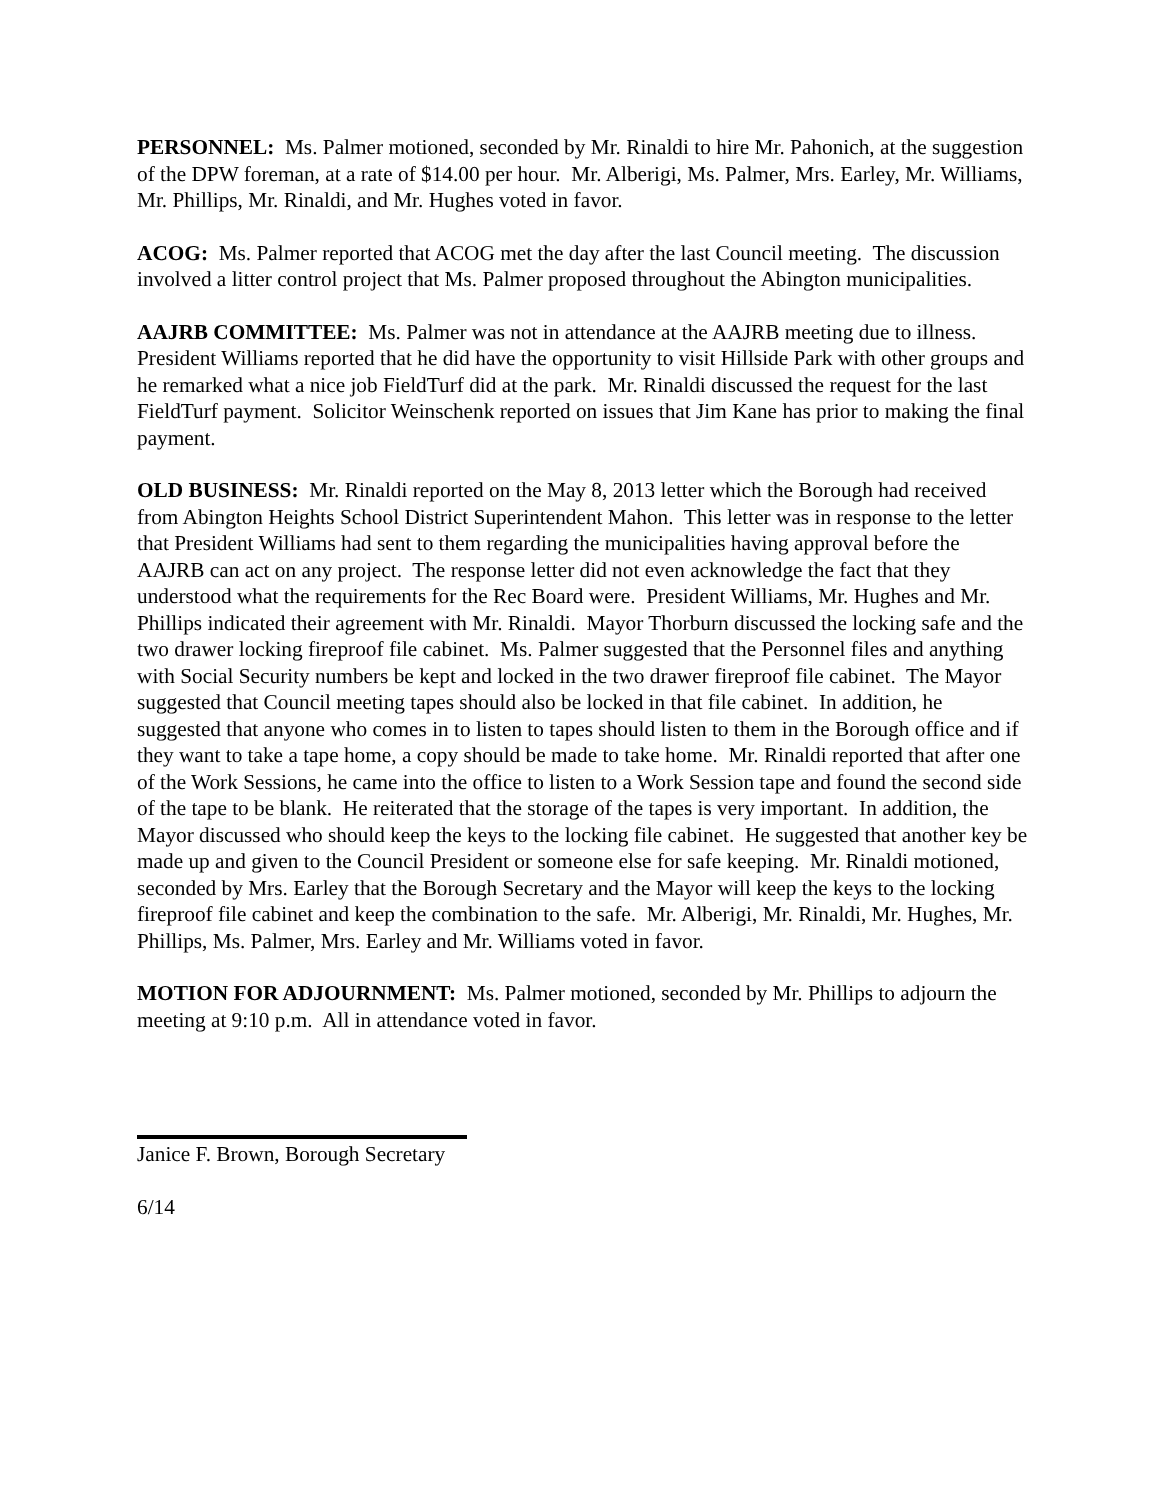PERSONNEL: Ms. Palmer motioned, seconded by Mr. Rinaldi to hire Mr. Pahonich, at the suggestion of the DPW foreman, at a rate of $14.00 per hour. Mr. Alberigi, Ms. Palmer, Mrs. Earley, Mr. Williams, Mr. Phillips, Mr. Rinaldi, and Mr. Hughes voted in favor.
ACOG: Ms. Palmer reported that ACOG met the day after the last Council meeting. The discussion involved a litter control project that Ms. Palmer proposed throughout the Abington municipalities.
AAJRB COMMITTEE: Ms. Palmer was not in attendance at the AAJRB meeting due to illness. President Williams reported that he did have the opportunity to visit Hillside Park with other groups and he remarked what a nice job FieldTurf did at the park. Mr. Rinaldi discussed the request for the last FieldTurf payment. Solicitor Weinschenk reported on issues that Jim Kane has prior to making the final payment.
OLD BUSINESS: Mr. Rinaldi reported on the May 8, 2013 letter which the Borough had received from Abington Heights School District Superintendent Mahon. This letter was in response to the letter that President Williams had sent to them regarding the municipalities having approval before the AAJRB can act on any project. The response letter did not even acknowledge the fact that they understood what the requirements for the Rec Board were. President Williams, Mr. Hughes and Mr. Phillips indicated their agreement with Mr. Rinaldi. Mayor Thorburn discussed the locking safe and the two drawer locking fireproof file cabinet. Ms. Palmer suggested that the Personnel files and anything with Social Security numbers be kept and locked in the two drawer fireproof file cabinet. The Mayor suggested that Council meeting tapes should also be locked in that file cabinet. In addition, he suggested that anyone who comes in to listen to tapes should listen to them in the Borough office and if they want to take a tape home, a copy should be made to take home. Mr. Rinaldi reported that after one of the Work Sessions, he came into the office to listen to a Work Session tape and found the second side of the tape to be blank. He reiterated that the storage of the tapes is very important. In addition, the Mayor discussed who should keep the keys to the locking file cabinet. He suggested that another key be made up and given to the Council President or someone else for safe keeping. Mr. Rinaldi motioned, seconded by Mrs. Earley that the Borough Secretary and the Mayor will keep the keys to the locking fireproof file cabinet and keep the combination to the safe. Mr. Alberigi, Mr. Rinaldi, Mr. Hughes, Mr. Phillips, Ms. Palmer, Mrs. Earley and Mr. Williams voted in favor.
MOTION FOR ADJOURNMENT: Ms. Palmer motioned, seconded by Mr. Phillips to adjourn the meeting at 9:10 p.m. All in attendance voted in favor.
Janice F. Brown, Borough Secretary
6/14